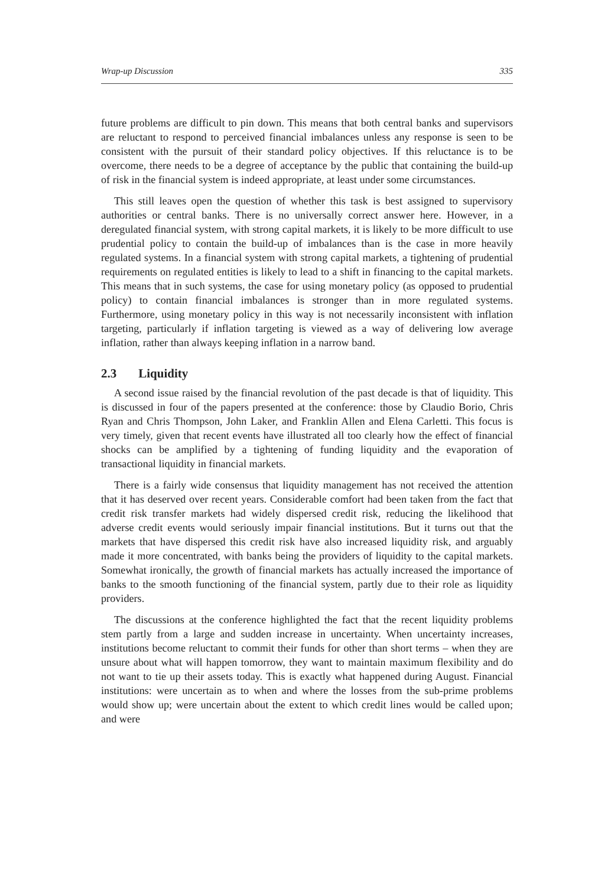Wrap-up Discussion 335
future problems are difficult to pin down. This means that both central banks and supervisors are reluctant to respond to perceived financial imbalances unless any response is seen to be consistent with the pursuit of their standard policy objectives. If this reluctance is to be overcome, there needs to be a degree of acceptance by the public that containing the build-up of risk in the financial system is indeed appropriate, at least under some circumstances.
This still leaves open the question of whether this task is best assigned to supervisory authorities or central banks. There is no universally correct answer here. However, in a deregulated financial system, with strong capital markets, it is likely to be more difficult to use prudential policy to contain the build-up of imbalances than is the case in more heavily regulated systems. In a financial system with strong capital markets, a tightening of prudential requirements on regulated entities is likely to lead to a shift in financing to the capital markets. This means that in such systems, the case for using monetary policy (as opposed to prudential policy) to contain financial imbalances is stronger than in more regulated systems. Furthermore, using monetary policy in this way is not necessarily inconsistent with inflation targeting, particularly if inflation targeting is viewed as a way of delivering low average inflation, rather than always keeping inflation in a narrow band.
2.3 Liquidity
A second issue raised by the financial revolution of the past decade is that of liquidity. This is discussed in four of the papers presented at the conference: those by Claudio Borio, Chris Ryan and Chris Thompson, John Laker, and Franklin Allen and Elena Carletti. This focus is very timely, given that recent events have illustrated all too clearly how the effect of financial shocks can be amplified by a tightening of funding liquidity and the evaporation of transactional liquidity in financial markets.
There is a fairly wide consensus that liquidity management has not received the attention that it has deserved over recent years. Considerable comfort had been taken from the fact that credit risk transfer markets had widely dispersed credit risk, reducing the likelihood that adverse credit events would seriously impair financial institutions. But it turns out that the markets that have dispersed this credit risk have also increased liquidity risk, and arguably made it more concentrated, with banks being the providers of liquidity to the capital markets. Somewhat ironically, the growth of financial markets has actually increased the importance of banks to the smooth functioning of the financial system, partly due to their role as liquidity providers.
The discussions at the conference highlighted the fact that the recent liquidity problems stem partly from a large and sudden increase in uncertainty. When uncertainty increases, institutions become reluctant to commit their funds for other than short terms – when they are unsure about what will happen tomorrow, they want to maintain maximum flexibility and do not want to tie up their assets today. This is exactly what happened during August. Financial institutions: were uncertain as to when and where the losses from the sub-prime problems would show up; were uncertain about the extent to which credit lines would be called upon; and were